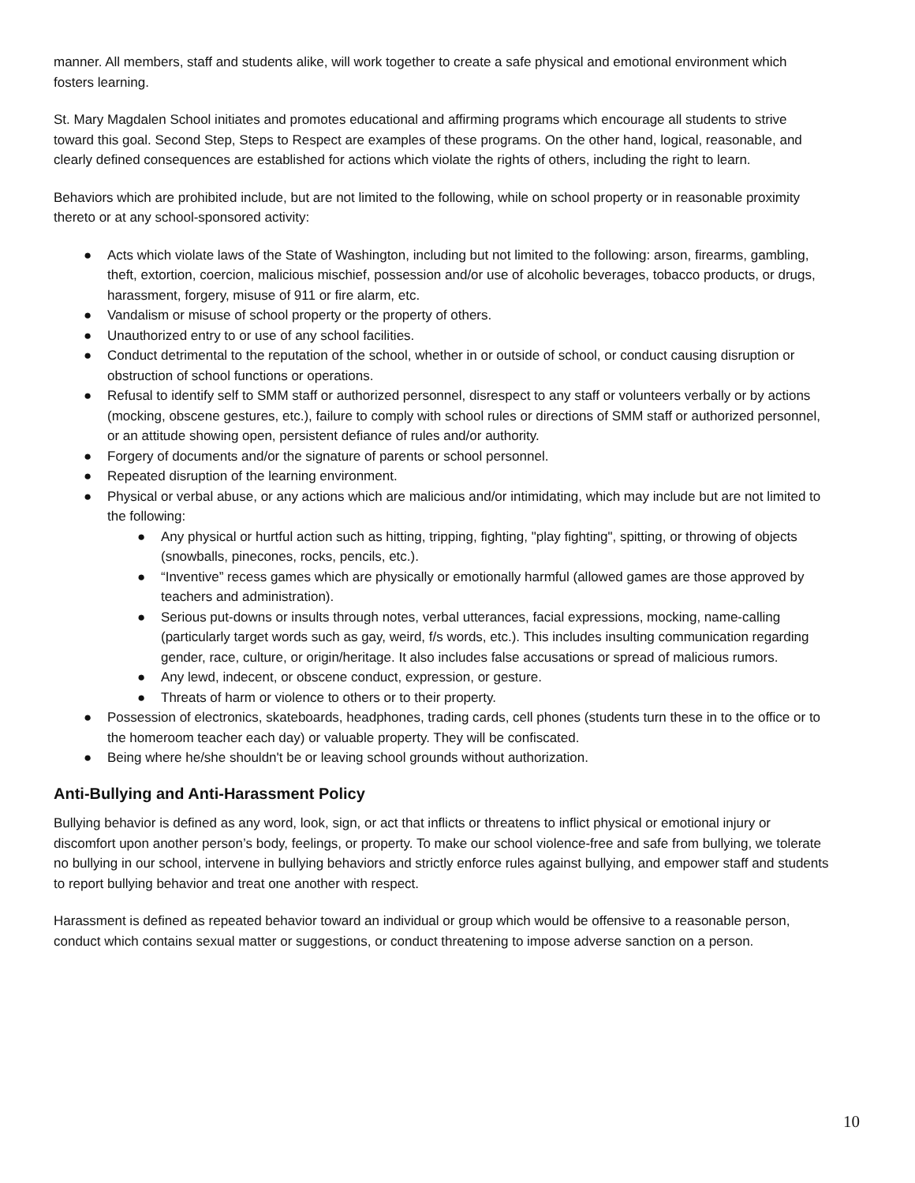manner. All members, staff and students alike, will work together to create a safe physical and emotional environment which fosters learning.
St. Mary Magdalen School initiates and promotes educational and affirming programs which encourage all students to strive toward this goal. Second Step, Steps to Respect are examples of these programs. On the other hand, logical, reasonable, and clearly defined consequences are established for actions which violate the rights of others, including the right to learn.
Behaviors which are prohibited include, but are not limited to the following, while on school property or in reasonable proximity thereto or at any school-sponsored activity:
● Acts which violate laws of the State of Washington, including but not limited to the following: arson, firearms, gambling, theft, extortion, coercion, malicious mischief, possession and/or use of alcoholic beverages, tobacco products, or drugs, harassment, forgery, misuse of 911 or fire alarm, etc.
● Vandalism or misuse of school property or the property of others.
● Unauthorized entry to or use of any school facilities.
● Conduct detrimental to the reputation of the school, whether in or outside of school, or conduct causing disruption or obstruction of school functions or operations.
● Refusal to identify self to SMM staff or authorized personnel, disrespect to any staff or volunteers verbally or by actions (mocking, obscene gestures, etc.), failure to comply with school rules or directions of SMM staff or authorized personnel, or an attitude showing open, persistent defiance of rules and/or authority.
● Forgery of documents and/or the signature of parents or school personnel.
● Repeated disruption of the learning environment.
● Physical or verbal abuse, or any actions which are malicious and/or intimidating, which may include but are not limited to the following:
● Any physical or hurtful action such as hitting, tripping, fighting, "play fighting", spitting, or throwing of objects (snowballs, pinecones, rocks, pencils, etc.).
● “Inventive” recess games which are physically or emotionally harmful (allowed games are those approved by teachers and administration).
● Serious put-downs or insults through notes, verbal utterances, facial expressions, mocking, name-calling (particularly target words such as gay, weird, f/s words, etc.). This includes insulting communication regarding gender, race, culture, or origin/heritage. It also includes false accusations or spread of malicious rumors.
● Any lewd, indecent, or obscene conduct, expression, or gesture.
● Threats of harm or violence to others or to their property.
● Possession of electronics, skateboards, headphones, trading cards, cell phones (students turn these in to the office or to the homeroom teacher each day) or valuable property. They will be confiscated.
● Being where he/she shouldn't be or leaving school grounds without authorization.
Anti-Bullying and Anti-Harassment Policy
Bullying behavior is defined as any word, look, sign, or act that inflicts or threatens to inflict physical or emotional injury or discomfort upon another person’s body, feelings, or property. To make our school violence-free and safe from bullying, we tolerate no bullying in our school, intervene in bullying behaviors and strictly enforce rules against bullying, and empower staff and students to report bullying behavior and treat one another with respect.
Harassment is defined as repeated behavior toward an individual or group which would be offensive to a reasonable person, conduct which contains sexual matter or suggestions, or conduct threatening to impose adverse sanction on a person.
10